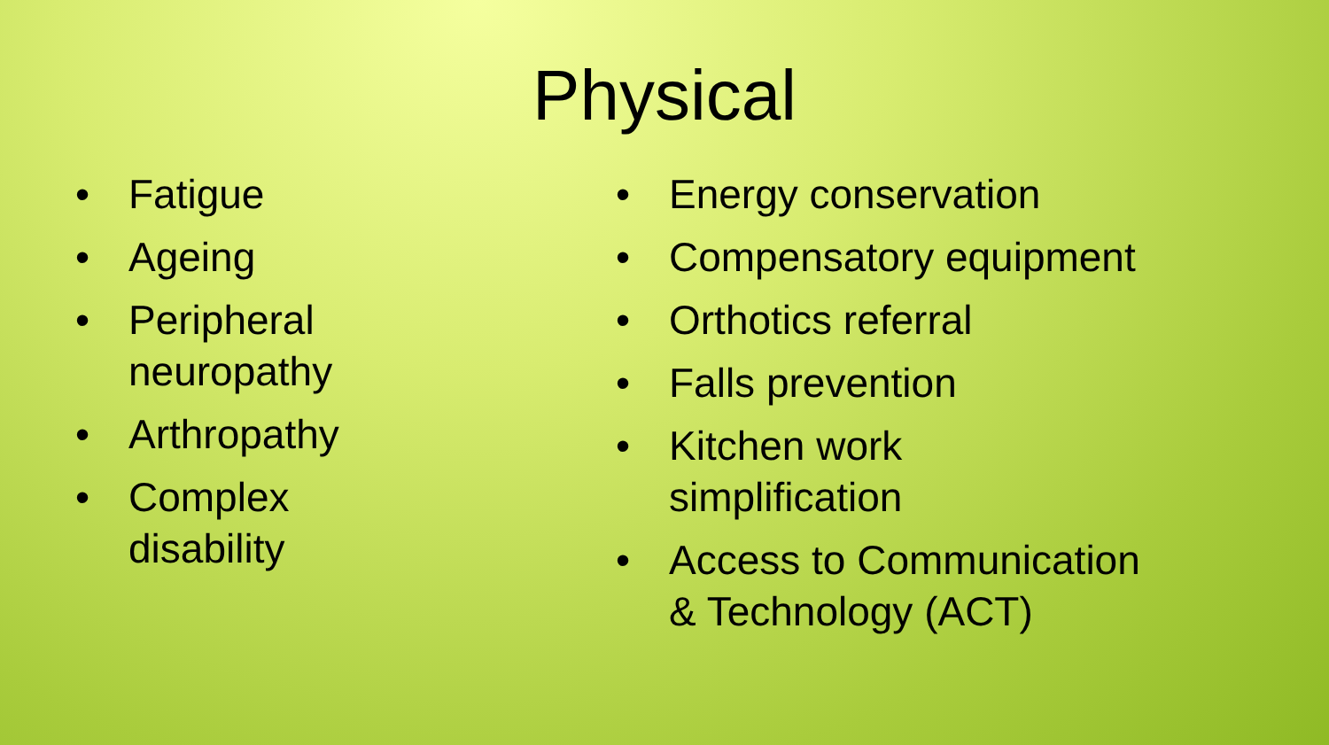Physical
• Fatigue
• Ageing
• Peripheral
neuropathy
• Arthropathy
• Complex
disability
• Energy conservation
• Compensatory equipment
• Orthotics referral
• Falls prevention
• Kitchen work
simplification
• Access to Communication
& Technology (ACT)